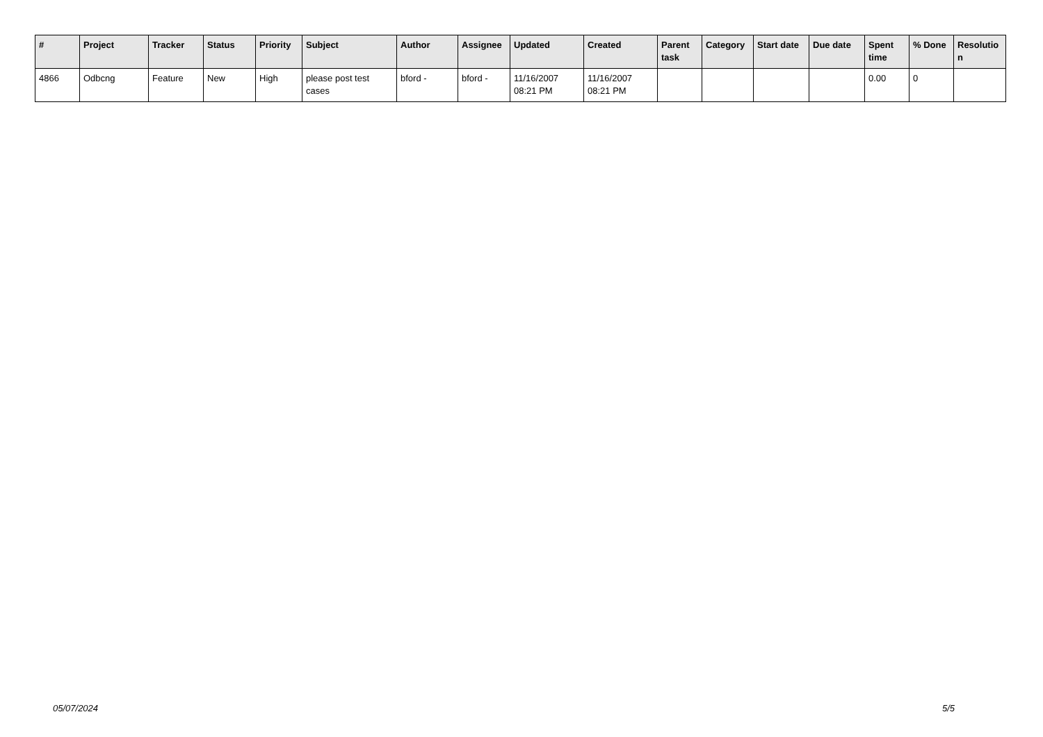| # | Project | Tracker | Status | Priority | Subject | Author | Assignee | Updated | Created | Parent task | Category | Start date | Due date | Spent time | % Done | Resolutio n |
| --- | --- | --- | --- | --- | --- | --- | --- | --- | --- | --- | --- | --- | --- | --- | --- | --- |
| 4866 | Odbcng | Feature | New | High | please post test cases | bford - | bford - | 11/16/2007 08:21 PM | 11/16/2007 08:21 PM | | | | | 0.00 | 0 | |
05/07/2024 5/5